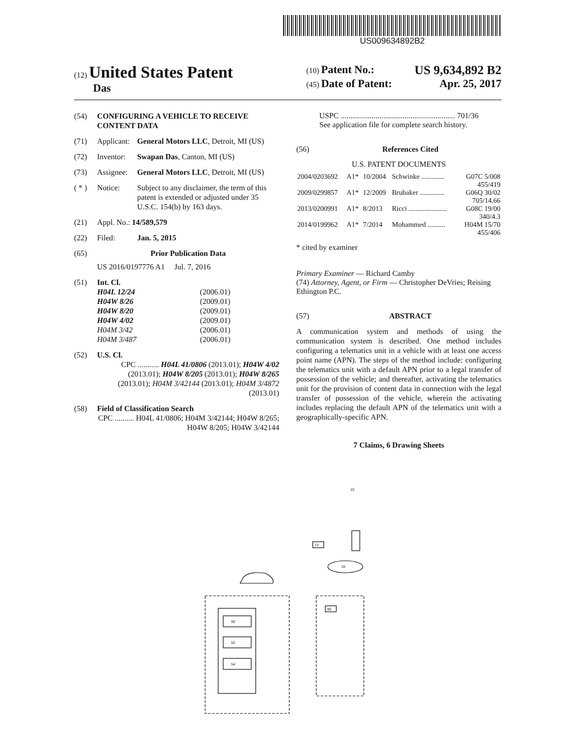US009634892B2
(12) United States Patent
Das
(10) Patent No.: US 9,634,892 B2
(45) Date of Patent: Apr. 25, 2017
(54) CONFIGURING A VEHICLE TO RECEIVE CONTENT DATA
(71) Applicant: General Motors LLC, Detroit, MI (US)
(72) Inventor: Swapan Das, Canton, MI (US)
(73) Assignee: General Motors LLC, Detroit, MI (US)
( * ) Notice: Subject to any disclaimer, the term of this patent is extended or adjusted under 35 U.S.C. 154(b) by 163 days.
(21) Appl. No.: 14/589,579
(22) Filed: Jan. 5, 2015
(65) Prior Publication Data
US 2016/0197776 A1 Jul. 7, 2016
(51) Int. Cl.
| H04L 12/24 | (2006.01) |
| H04W 8/26 | (2009.01) |
| H04W 8/20 | (2009.01) |
| H04W 4/02 | (2009.01) |
| H04M 3/42 | (2006.01) |
| H04M 3/487 | (2006.01) |
(52) U.S. Cl.
CPC ........... H04L 41/0806 (2013.01); H04W 4/02 (2013.01); H04W 8/205 (2013.01); H04W 8/265 (2013.01); H04M 3/42144 (2013.01); H04M 3/4872 (2013.01)
(58) Field of Classification Search
CPC .......... H04L 41/0806; H04M 3/42144; H04W 8/265; H04W 8/205; H04W 3/42144
USPC ........................................................... 701/36
See application file for complete search history.
(56) References Cited
U.S. PATENT DOCUMENTS
| 2004/0203692 | A1* | 10/2004 | Schwinke ............. | G07C 5/008 455/419 |
| 2009/0299857 | A1* | 12/2009 | Brubaker .............. | G06Q 30/02 705/14.66 |
| 2013/0200991 | A1* | 8/2013 | Ricci ...................... | G08C 19/00 340/4.3 |
| 2014/0199962 | A1* | 7/2014 | Mohammed .......... | H04M 15/70 455/406 |
* cited by examiner
Primary Examiner — Richard Camby
(74) Attorney, Agent, or Firm — Christopher DeVries; Reising Ethington P.C.
(57) ABSTRACT
A communication system and methods of using the communication system is described. One method includes configuring a telematics unit in a vehicle with at least one access point name (APN). The steps of the method include: configuring the telematics unit with a default APN prior to a legal transfer of possession of the vehicle; and thereafter, activating the telematics unit for the provision of content data in connection with the legal transfer of possession of the vehicle, wherein the activating includes replacing the default APN of the telematics unit with a geographically-specific APN.
7 Claims, 6 Drawing Sheets
50
52
54
16
80
72
10